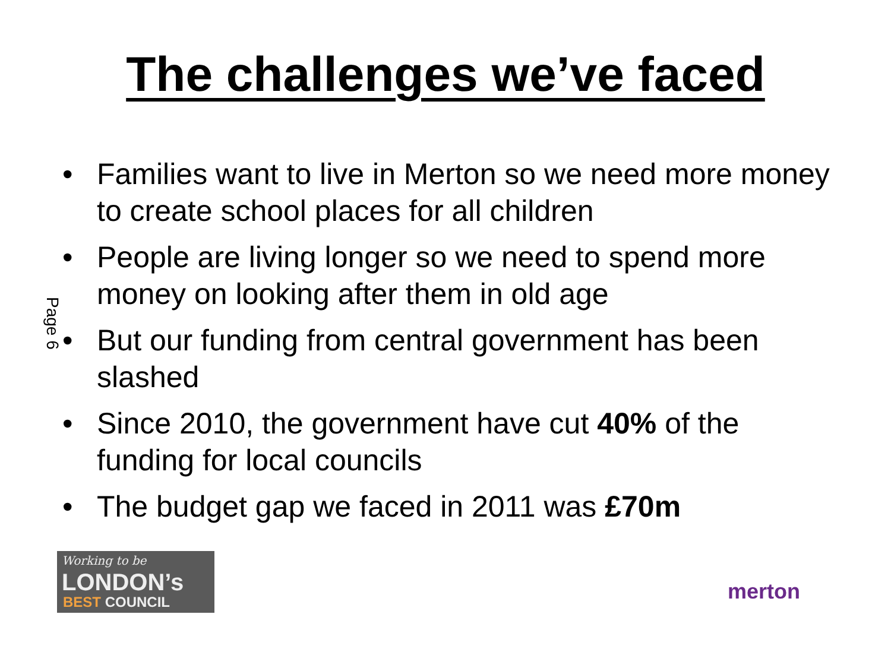The challenges we’ve faced
Page 6
• Families want to live in Merton so we need more money to create school places for all children
• People are living longer so we need to spend more money on looking after them in old age
• But our funding from central government has been slashed
• Since 2010, the government have cut 40% of the funding for local councils
• The budget gap we faced in 2011 was £70m
Working to be
LONDON’s
BEST COUNCIL
merton